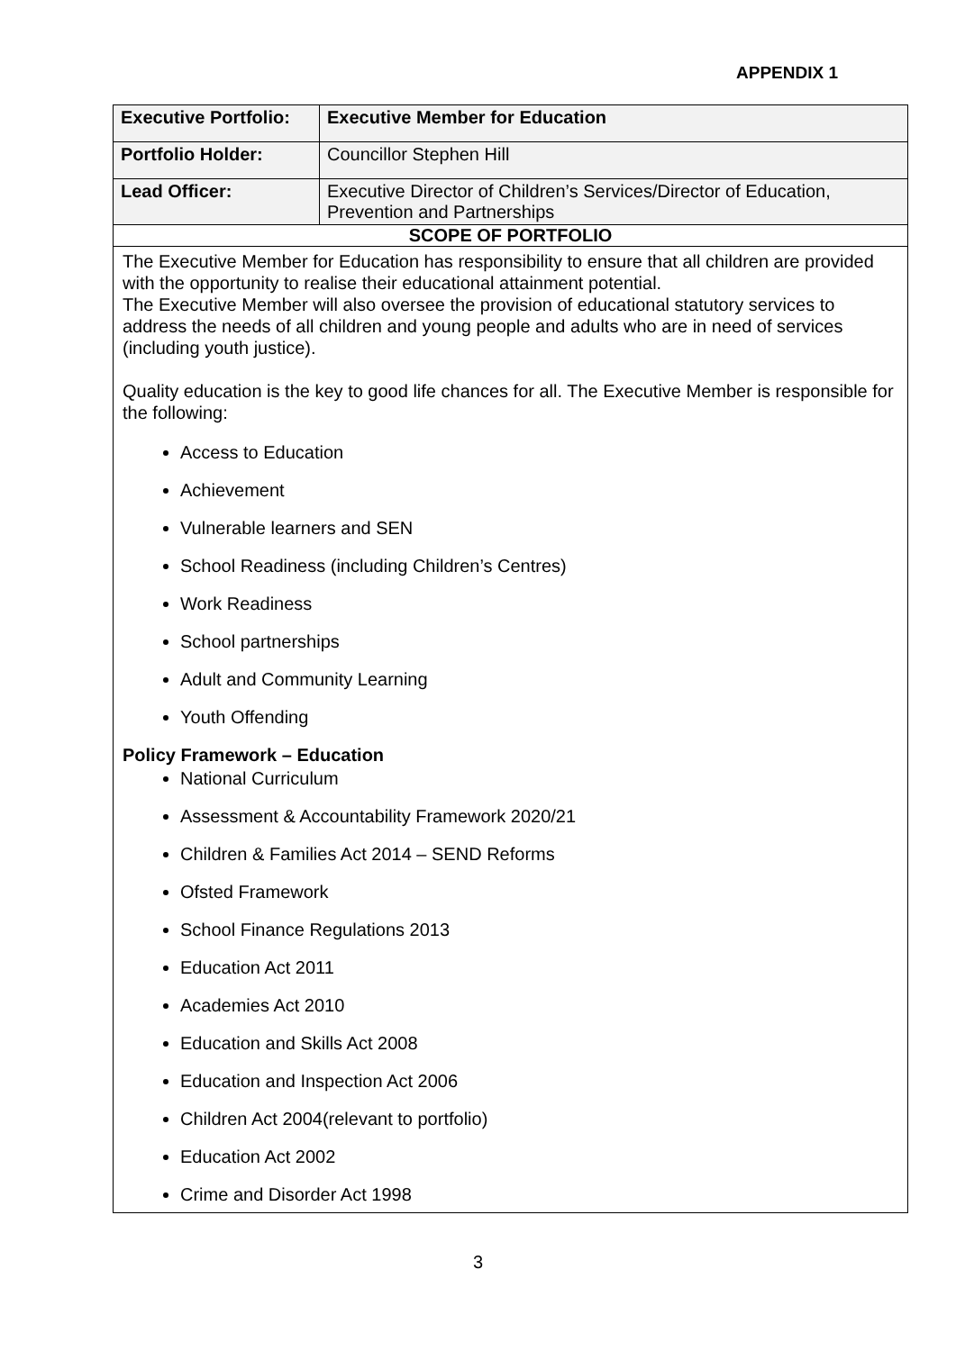APPENDIX 1
| Executive Portfolio: | Executive Member for Education |
| Portfolio Holder: | Councillor Stephen Hill |
| Lead Officer: | Executive Director of Children’s Services/Director of Education, Prevention and Partnerships |
| SCOPE OF PORTFOLIO | |
| The Executive Member for Education has responsibility to ensure that all children are provided with the opportunity to realise their educational attainment potential. The Executive Member will also oversee the provision of educational statutory services to address the needs of all children and young people and adults who are in need of services (including youth justice). Quality education is the key to good life chances for all. The Executive Member is responsible for the following: Access to Education Achievement Vulnerable learners and SEN School Readiness (including Children’s Centres) Work Readiness School partnerships Adult and Community Learning Youth Offending Policy Framework – Education National Curriculum Assessment & Accountability Framework 2020/21 Children & Families Act 2014 – SEND Reforms Ofsted Framework School Finance Regulations 2013 Education Act 2011 Academies Act 2010 Education and Skills Act 2008 Education and Inspection Act 2006 Children Act 2004(relevant to portfolio) Education Act 2002 Crime and Disorder Act 1998 | |
3